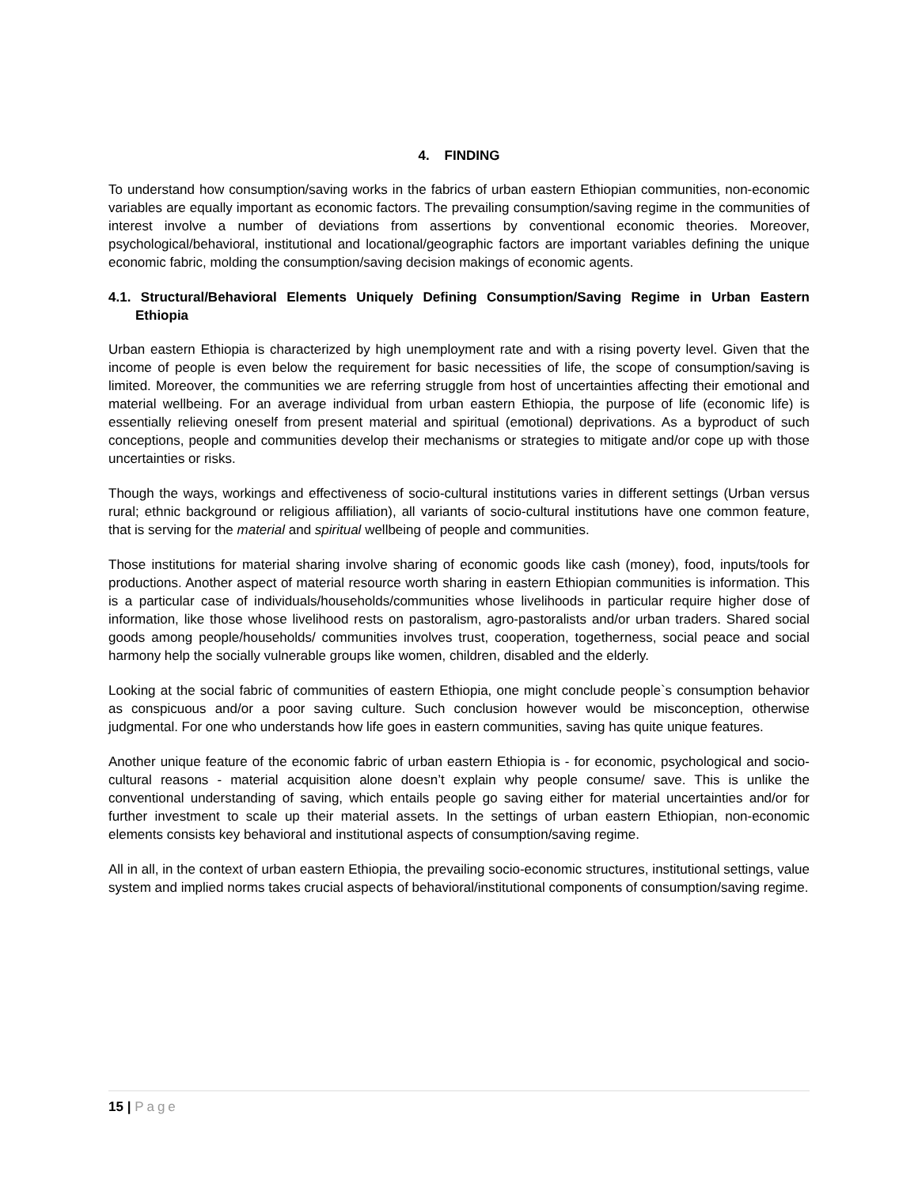4. FINDING
To understand how consumption/saving works in the fabrics of urban eastern Ethiopian communities, non-economic variables are equally important as economic factors. The prevailing consumption/saving regime in the communities of interest involve a number of deviations from assertions by conventional economic theories. Moreover, psychological/behavioral, institutional and locational/geographic factors are important variables defining the unique economic fabric, molding the consumption/saving decision makings of economic agents.
4.1. Structural/Behavioral Elements Uniquely Defining Consumption/Saving Regime in Urban Eastern Ethiopia
Urban eastern Ethiopia is characterized by high unemployment rate and with a rising poverty level. Given that the income of people is even below the requirement for basic necessities of life, the scope of consumption/saving is limited. Moreover, the communities we are referring struggle from host of uncertainties affecting their emotional and material wellbeing. For an average individual from urban eastern Ethiopia, the purpose of life (economic life) is essentially relieving oneself from present material and spiritual (emotional) deprivations. As a byproduct of such conceptions, people and communities develop their mechanisms or strategies to mitigate and/or cope up with those uncertainties or risks.
Though the ways, workings and effectiveness of socio-cultural institutions varies in different settings (Urban versus rural; ethnic background or religious affiliation), all variants of socio-cultural institutions have one common feature, that is serving for the material and spiritual wellbeing of people and communities.
Those institutions for material sharing involve sharing of economic goods like cash (money), food, inputs/tools for productions. Another aspect of material resource worth sharing in eastern Ethiopian communities is information. This is a particular case of individuals/households/communities whose livelihoods in particular require higher dose of information, like those whose livelihood rests on pastoralism, agro-pastoralists and/or urban traders. Shared social goods among people/households/ communities involves trust, cooperation, togetherness, social peace and social harmony help the socially vulnerable groups like women, children, disabled and the elderly.
Looking at the social fabric of communities of eastern Ethiopia, one might conclude people`s consumption behavior as conspicuous and/or a poor saving culture. Such conclusion however would be misconception, otherwise judgmental. For one who understands how life goes in eastern communities, saving has quite unique features.
Another unique feature of the economic fabric of urban eastern Ethiopia is - for economic, psychological and socio-cultural reasons - material acquisition alone doesn’t explain why people consume/ save. This is unlike the conventional understanding of saving, which entails people go saving either for material uncertainties and/or for further investment to scale up their material assets. In the settings of urban eastern Ethiopian, non-economic elements consists key behavioral and institutional aspects of consumption/saving regime.
All in all, in the context of urban eastern Ethiopia, the prevailing socio-economic structures, institutional settings, value system and implied norms takes crucial aspects of behavioral/institutional components of consumption/saving regime.
15 | Page